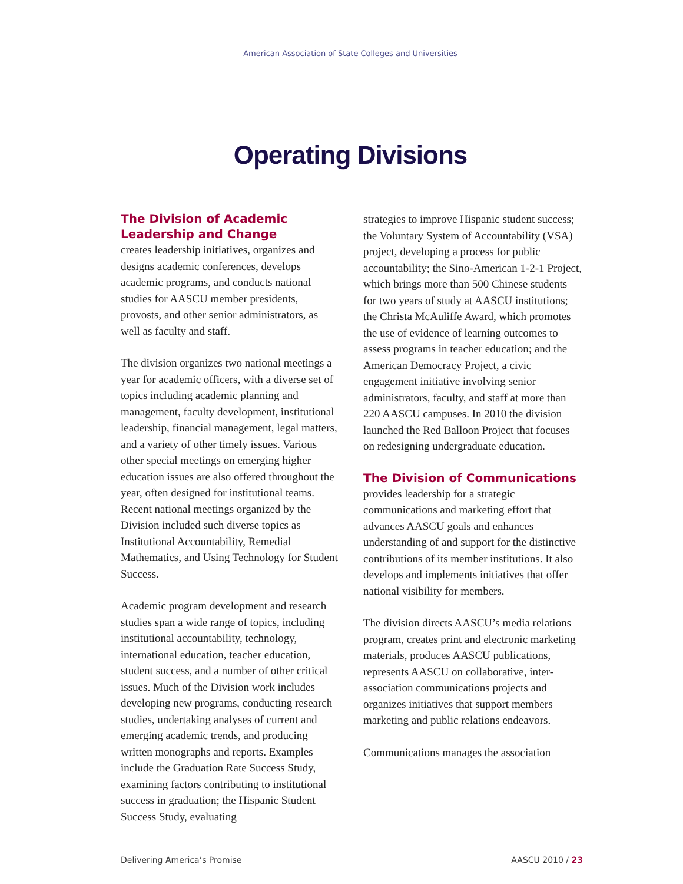American Association of State Colleges and Universities
Operating Divisions
The Division of Academic Leadership and Change
creates leadership initiatives, organizes and designs academic conferences, develops academic programs, and conducts national studies for AASCU member presidents, provosts, and other senior administrators, as well as faculty and staff.
The division organizes two national meetings a year for academic officers, with a diverse set of topics including academic planning and management, faculty development, institutional leadership, financial management, legal matters, and a variety of other timely issues. Various other special meetings on emerging higher education issues are also offered throughout the year, often designed for institutional teams. Recent national meetings organized by the Division included such diverse topics as Institutional Accountability, Remedial Mathematics, and Using Technology for Student Success.
Academic program development and research studies span a wide range of topics, including institutional accountability, technology, international education, teacher education, student success, and a number of other critical issues. Much of the Division work includes developing new programs, conducting research studies, undertaking analyses of current and emerging academic trends, and producing written monographs and reports. Examples include the Graduation Rate Success Study, examining factors contributing to institutional success in graduation; the Hispanic Student Success Study, evaluating
strategies to improve Hispanic student success; the Voluntary System of Accountability (VSA) project, developing a process for public accountability; the Sino-American 1-2-1 Project, which brings more than 500 Chinese students for two years of study at AASCU institutions; the Christa McAuliffe Award, which promotes the use of evidence of learning outcomes to assess programs in teacher education; and the American Democracy Project, a civic engagement initiative involving senior administrators, faculty, and staff at more than 220 AASCU campuses. In 2010 the division launched the Red Balloon Project that focuses on redesigning undergraduate education.
The Division of Communications
provides leadership for a strategic communications and marketing effort that advances AASCU goals and enhances understanding of and support for the distinctive contributions of its member institutions. It also develops and implements initiatives that offer national visibility for members.
The division directs AASCU’s media relations program, creates print and electronic marketing materials, produces AASCU publications, represents AASCU on collaborative, inter-association communications projects and organizes initiatives that support members marketing and public relations endeavors.
Communications manages the association
Delivering America’s Promise AASCU 2010 / 23